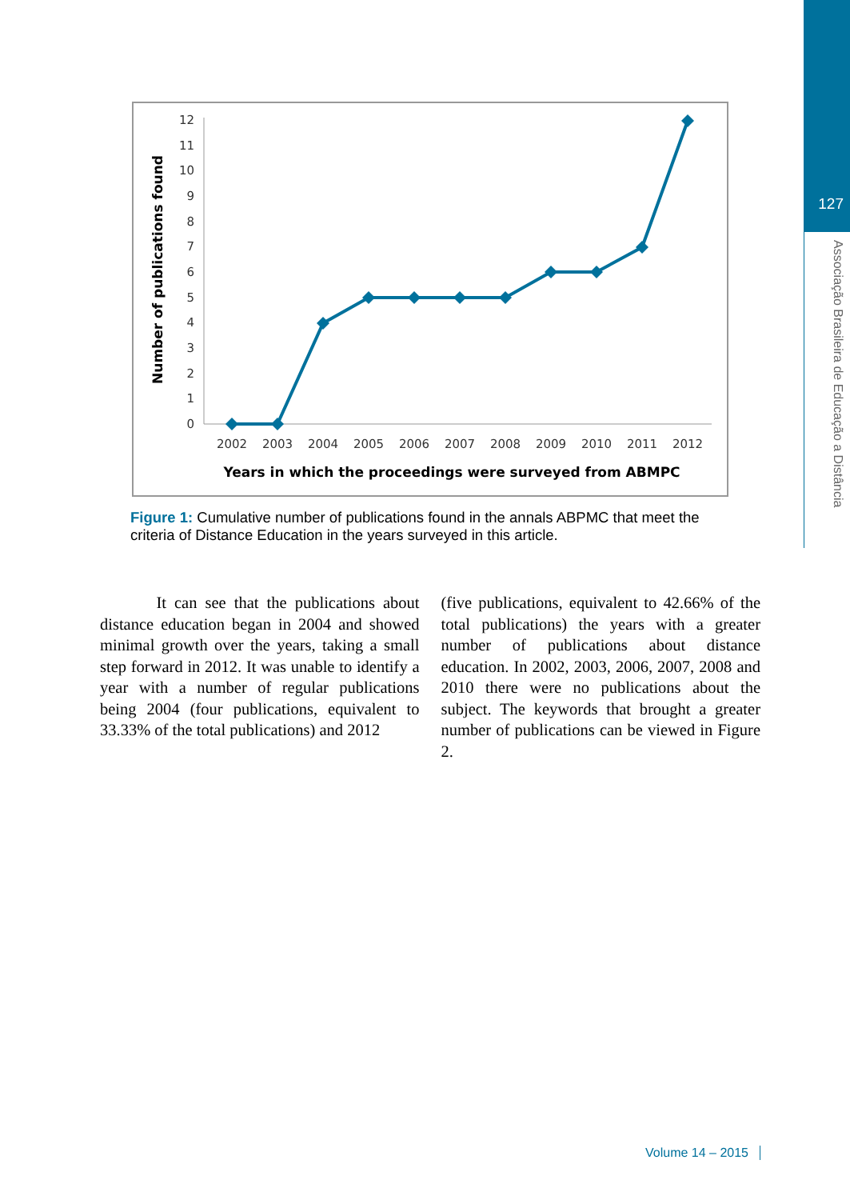127
Associação Brasileira de Educação a Distância
0
1
2
3
4
5
6
7
8
9
10
11
12
2002
2003
2004
2005
2006
2007
2008
2009
2010
2011
2012
Years in which the proceedings were surveyed from ABMPC
Number of publications found
Figure 1: Cumulative number of publications found in the annals ABPMC that meet the criteria of Distance Education in the years surveyed in this article.
It can see that the publications about distance education began in 2004 and showed minimal growth over the years, taking a small step forward in 2012. It was unable to identify a year with a number of regular publications being 2004 (four publications, equivalent to 33.33% of the total publications) and 2012
(five publications, equivalent to 42.66% of the total publications) the years with a greater number of publications about distance education. In 2002, 2003, 2006, 2007, 2008 and 2010 there were no publications about the subject. The keywords that brought a greater number of publications can be viewed in Figure 2.
Volume 14 – 2015